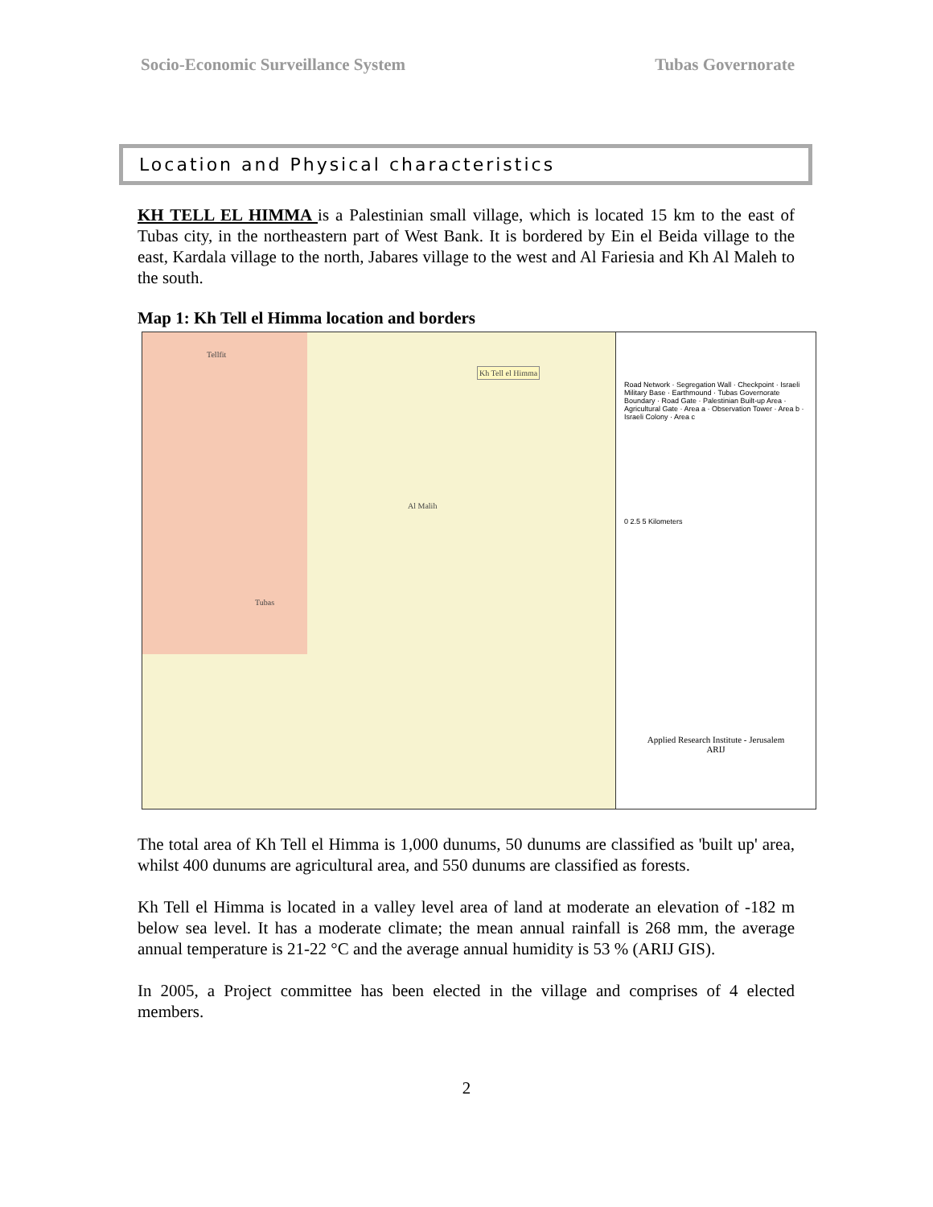Socio-Economic Surveillance System Tubas Governorate
Location and Physical characteristics
KH TELL EL HIMMA is a Palestinian small village, which is located 15 km to the east of Tubas city, in the northeastern part of West Bank. It is bordered by Ein el Beida village to the east, Kardala village to the north, Jabares village to the west and Al Fariesia and Kh Al Maleh to the south.
Map 1: Kh Tell el Himma location and borders
Kh Tell el Himma
Tellfit
Tubas
Al Malih
Road Network · Segregation Wall · Checkpoint · Israeli Military Base · Earthmound · Tubas Governorate Boundary · Road Gate · Palestinian Built-up Area · Agricultural Gate · Area a · Observation Tower · Area b · Israeli Colony · Area c
0 2.5 5 Kilometers
Applied Research Institute - Jerusalem
ARIJ
The total area of Kh Tell el Himma is 1,000 dunums, 50 dunums are classified as 'built up' area, whilst 400 dunums are agricultural area, and 550 dunums are classified as forests.
Kh Tell el Himma is located in a valley level area of land at moderate an elevation of -182 m below sea level. It has a moderate climate; the mean annual rainfall is 268 mm, the average annual temperature is 21-22 °C and the average annual humidity is 53 % (ARIJ GIS).
In 2005, a Project committee has been elected in the village and comprises of 4 elected members.
2